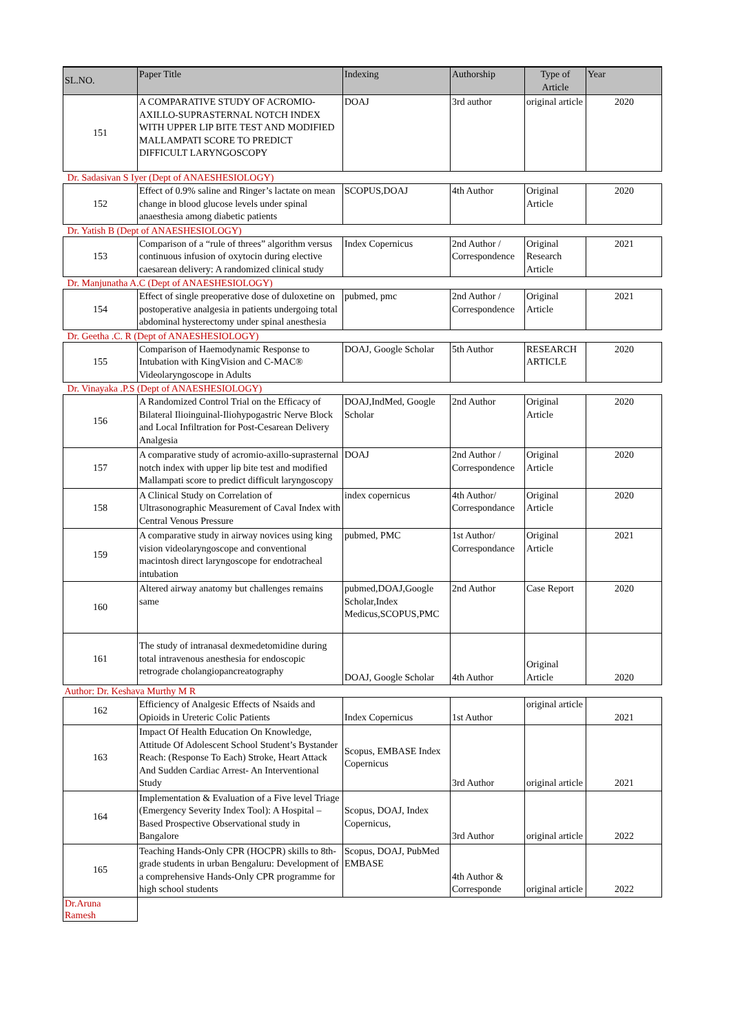| SL.NO. | Paper Title | Indexing | Authorship | Type of Article | Year |
| --- | --- | --- | --- | --- | --- |
| 151 | A COMPARATIVE STUDY OF ACROMIO-AXILLO-SUPRASTERNAL NOTCH INDEX WITH UPPER LIP BITE TEST AND MODIFIED MALLAMPATI SCORE TO PREDICT DIFFICULT LARYNGOSCOPY | DOAJ | 3rd author | original article | 2020 |
| Dr. Sadasivan S Iyer (Dept of ANAESHESIOLOGY) | | | | | |
| 152 | Effect of 0.9% saline and Ringer’s lactate on mean change in blood glucose levels under spinal anaesthesia among diabetic patients | SCOPUS,DOAJ | 4th Author | Original Article | 2020 |
| Dr. Yatish B (Dept of ANAESHESIOLOGY) | | | | | |
| 153 | Comparison of a “rule of threes” algorithm versus continuous infusion of oxytocin during elective caesarean delivery: A randomized clinical study | Index Copernicus | 2nd Author / Correspondence | Original Research Article | 2021 |
| Dr. Manjunatha A.C (Dept of ANAESHESIOLOGY) | | | | | |
| 154 | Effect of single preoperative dose of duloxetine on postoperative analgesia in patients undergoing total abdominal hysterectomy under spinal anesthesia | pubmed, pmc | 2nd Author / Correspondence | Original Article | 2021 |
| Dr. Geetha .C. R (Dept of ANAESHESIOLOGY) | | | | | |
| 155 | Comparison of Haemodynamic Response to Intubation with KingVision and C-MAC® Videolaryngoscope in Adults | DOAJ, Google Scholar | 5th Author | RESEARCH ARTICLE | 2020 |
| Dr. Vinayaka .P.S (Dept of ANAESHESIOLOGY) | | | | | |
| 156 | A Randomized Control Trial on the Efficacy of Bilateral Ilioinguinal-Iliohypogastric Nerve Block and Local Infiltration for Post-Cesarean Delivery Analgesia | DOAJ,IndMed, Google Scholar | 2nd Author | Original Article | 2020 |
| 157 | A comparative study of acromio-axillo-suprasternal notch index with upper lip bite test and modified Mallampati score to predict difficult laryngoscopy | DOAJ | 2nd Author / Correspondence | Original Article | 2020 |
| 158 | A Clinical Study on Correlation of Ultrasonographic Measurement of Caval Index with Central Venous Pressure | index copernicus | 4th Author/ Correspondance | Original Article | 2020 |
| 159 | A comparative study in airway novices using king vision videolaryngoscope and conventional macintosh direct laryngoscope for endotracheal intubation | pubmed, PMC | 1st Author/ Correspondance | Original Article | 2021 |
| 160 | Altered airway anatomy but challenges remains same | pubmed,DOAJ,Google Scholar,Index Medicus,SCOPUS,PMC | 2nd Author | Case Report | 2020 |
| 161 | The study of intranasal dexmedetomidine during total intravenous anesthesia for endoscopic retrograde cholangiopancreatography | DOAJ, Google Scholar | 4th Author | Original Article | 2020 |
| Author: Dr. Keshava Murthy M R | | | | | |
| 162 | Efficiency of Analgesic Effects of Nsaids and Opioids in Ureteric Colic Patients | Index Copernicus | 1st Author | original article | 2021 |
| 163 | Impact Of Health Education On Knowledge, Attitude Of Adolescent School Student’s Bystander Reach: (Response To Each) Stroke, Heart Attack And Sudden Cardiac Arrest- An Interventional Study | Scopus, EMBASE Index Copernicus | 3rd Author | original article | 2021 |
| 164 | Implementation & Evaluation of a Five level Triage (Emergency Severity Index Tool): A Hospital – Based Prospective Observational study in Bangalore | Scopus, DOAJ, Index Copernicus, | 3rd Author | original article | 2022 |
| 165 | Teaching Hands-Only CPR (HOCPR) skills to 8th-grade students in urban Bengaluru: Development of a comprehensive Hands-Only CPR programme for high school students | Scopus, DOAJ, PubMed EMBASE | 4th Author & Corresponde | original article | 2022 |
| Dr.Aruna Ramesh | | | | | |